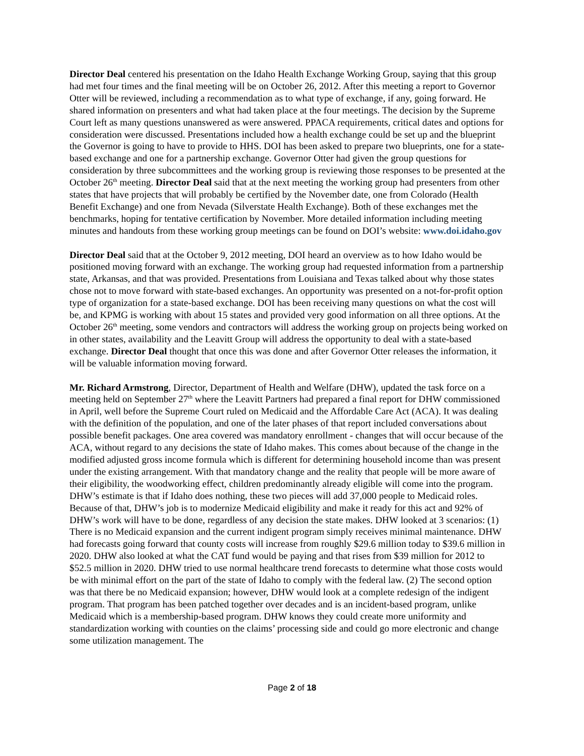Director Deal centered his presentation on the Idaho Health Exchange Working Group, saying that this group had met four times and the final meeting will be on October 26, 2012. After this meeting a report to Governor Otter will be reviewed, including a recommendation as to what type of exchange, if any, going forward. He shared information on presenters and what had taken place at the four meetings. The decision by the Supreme Court left as many questions unanswered as were answered. PPACA requirements, critical dates and options for consideration were discussed. Presentations included how a health exchange could be set up and the blueprint the Governor is going to have to provide to HHS. DOI has been asked to prepare two blueprints, one for a state-based exchange and one for a partnership exchange. Governor Otter had given the group questions for consideration by three subcommittees and the working group is reviewing those responses to be presented at the October 26<sup>th</sup> meeting. Director Deal said that at the next meeting the working group had presenters from other states that have projects that will probably be certified by the November date, one from Colorado (Health Benefit Exchange) and one from Nevada (Silverstate Health Exchange). Both of these exchanges met the benchmarks, hoping for tentative certification by November. More detailed information including meeting minutes and handouts from these working group meetings can be found on DOI’s website: www.doi.idaho.gov
Director Deal said that at the October 9, 2012 meeting, DOI heard an overview as to how Idaho would be positioned moving forward with an exchange. The working group had requested information from a partnership state, Arkansas, and that was provided. Presentations from Louisiana and Texas talked about why those states chose not to move forward with state-based exchanges. An opportunity was presented on a not-for-profit option type of organization for a state-based exchange. DOI has been receiving many questions on what the cost will be, and KPMG is working with about 15 states and provided very good information on all three options. At the October 26<sup>th</sup> meeting, some vendors and contractors will address the working group on projects being worked on in other states, availability and the Leavitt Group will address the opportunity to deal with a state-based exchange. Director Deal thought that once this was done and after Governor Otter releases the information, it will be valuable information moving forward.
Mr. Richard Armstrong, Director, Department of Health and Welfare (DHW), updated the task force on a meeting held on September 27<sup>th</sup> where the Leavitt Partners had prepared a final report for DHW commissioned in April, well before the Supreme Court ruled on Medicaid and the Affordable Care Act (ACA). It was dealing with the definition of the population, and one of the later phases of that report included conversations about possible benefit packages. One area covered was mandatory enrollment - changes that will occur because of the ACA, without regard to any decisions the state of Idaho makes. This comes about because of the change in the modified adjusted gross income formula which is different for determining household income than was present under the existing arrangement. With that mandatory change and the reality that people will be more aware of their eligibility, the woodworking effect, children predominantly already eligible will come into the program. DHW’s estimate is that if Idaho does nothing, these two pieces will add 37,000 people to Medicaid roles. Because of that, DHW’s job is to modernize Medicaid eligibility and make it ready for this act and 92% of DHW’s work will have to be done, regardless of any decision the state makes. DHW looked at 3 scenarios: (1) There is no Medicaid expansion and the current indigent program simply receives minimal maintenance. DHW had forecasts going forward that county costs will increase from roughly $29.6 million today to $39.6 million in 2020. DHW also looked at what the CAT fund would be paying and that rises from $39 million for 2012 to $52.5 million in 2020. DHW tried to use normal healthcare trend forecasts to determine what those costs would be with minimal effort on the part of the state of Idaho to comply with the federal law. (2) The second option was that there be no Medicaid expansion; however, DHW would look at a complete redesign of the indigent program. That program has been patched together over decades and is an incident-based program, unlike Medicaid which is a membership-based program. DHW knows they could create more uniformity and standardization working with counties on the claims’ processing side and could go more electronic and change some utilization management. The
Page 2 of 18